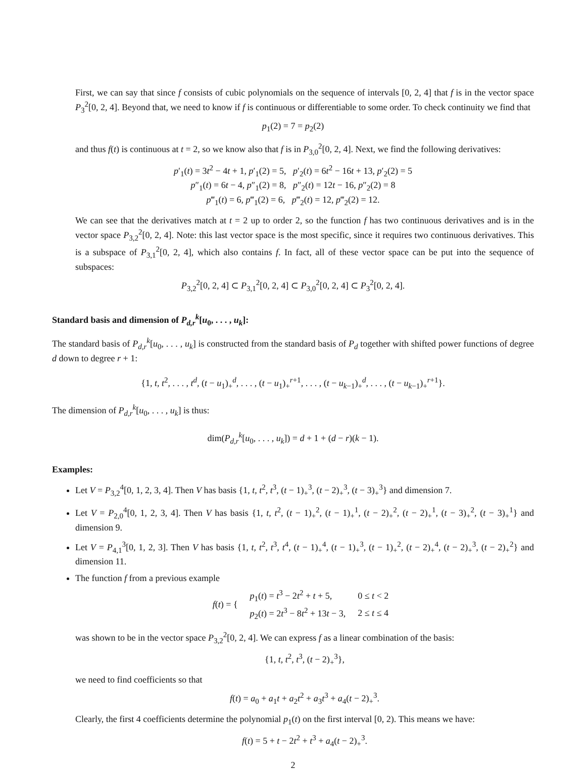First, we can say that since f consists of cubic polynomials on the sequence of intervals [0, 2, 4] that f is in the vector space P<sub>3</sub><sup>2</sup>[0, 2, 4]. Beyond that, we need to know if f is continuous or differentiable to some order. To check continuity we find that
p<sub>1</sub>(2) = 7 = p<sub>2</sub>(2)
and thus f(t) is continuous at t = 2, so we know also that f is in P<sub>3,0</sub><sup>2</sup>[0, 2, 4]. Next, we find the following derivatives:
p′<sub>1</sub>(t) = 3t<sup>2</sup> − 4t + 1, p′<sub>1</sub>(2) = 5, p′<sub>2</sub>(t) = 6t<sup>2</sup> − 16t + 13, p′<sub>2</sub>(2) = 5
p″<sub>1</sub>(t) = 6t − 4, p″<sub>1</sub>(2) = 8, p″<sub>2</sub>(t) = 12t − 16, p″<sub>2</sub>(2) = 8
p‴<sub>1</sub>(t) = 6, p‴<sub>1</sub>(2) = 6, p‴<sub>2</sub>(t) = 12, p‴<sub>2</sub>(2) = 12.
We can see that the derivatives match at t = 2 up to order 2, so the function f has two continuous derivatives and is in the vector space P<sub>3,2</sub><sup>2</sup>[0, 2, 4]. Note: this last vector space is the most specific, since it requires two continuous derivatives. This is a subspace of P<sub>3,1</sub><sup>2</sup>[0, 2, 4], which also contains f. In fact, all of these vector space can be put into the sequence of subspaces:
P<sub>3,2</sub><sup>2</sup>[0, 2, 4] ⊂ P<sub>3,1</sub><sup>2</sup>[0, 2, 4] ⊂ P<sub>3,0</sub><sup>2</sup>[0, 2, 4] ⊂ P<sub>3</sub><sup>2</sup>[0, 2, 4].
Standard basis and dimension of P<sub>d,r</sub><sup>k</sup>[u<sub>0</sub>, . . . , u<sub>k</sub>]:
The standard basis of P<sub>d,r</sub><sup>k</sup>[u<sub>0</sub>, . . . , u<sub>k</sub>] is constructed from the standard basis of P<sub>d</sub> together with shifted power functions of degree d down to degree r + 1:
{1, t, t<sup>2</sup>, . . . , t<sup>d</sup>, (t − u<sub>1</sub>)<sub>+</sub><sup>d</sup>, . . . , (t − u<sub>1</sub>)<sub>+</sub><sup>r+1</sup>, . . . , (t − u<sub>k−1</sub>)<sub>+</sub><sup>d</sup>, . . . , (t − u<sub>k−1</sub>)<sub>+</sub><sup>r+1</sup>}.
The dimension of P<sub>d,r</sub><sup>k</sup>[u<sub>0</sub>, . . . , u<sub>k</sub>] is thus:
dim(P<sub>d,r</sub><sup>k</sup>[u<sub>0</sub>, . . . , u<sub>k</sub>]) = d + 1 + (d − r)(k − 1).
Examples:
Let V = P<sub>3,2</sub><sup>4</sup>[0, 1, 2, 3, 4]. Then V has basis {1, t, t<sup>2</sup>, t<sup>3</sup>, (t − 1)<sub>+</sub><sup>3</sup>, (t − 2)<sub>+</sub><sup>3</sup>, (t − 3)<sub>+</sub><sup>3</sup>} and dimension 7.
Let V = P<sub>2,0</sub><sup>4</sup>[0, 1, 2, 3, 4]. Then V has basis {1, t, t<sup>2</sup>, (t − 1)<sub>+</sub><sup>2</sup>, (t − 1)<sub>+</sub><sup>1</sup>, (t − 2)<sub>+</sub><sup>2</sup>, (t − 2)<sub>+</sub><sup>1</sup>, (t − 3)<sub>+</sub><sup>2</sup>, (t − 3)<sub>+</sub><sup>1</sup>} and dimension 9.
Let V = P<sub>4,1</sub><sup>3</sup>[0, 1, 2, 3]. Then V has basis {1, t, t<sup>2</sup>, t<sup>3</sup>, t<sup>4</sup>, (t − 1)<sub>+</sub><sup>4</sup>, (t − 1)<sub>+</sub><sup>3</sup>, (t − 1)<sub>+</sub><sup>2</sup>, (t − 2)<sub>+</sub><sup>4</sup>, (t − 2)<sub>+</sub><sup>3</sup>, (t − 2)<sub>+</sub><sup>2</sup>} and dimension 11.
The function f from a previous example
| f ( t ) = { | p<sub>1</sub>( t ) = t<sup>3</sup> − 2 t<sup>2</sup> + t + 5, | 0 ≤ t < 2 |
| | p<sub>2</sub>( t ) = 2 t<sup>3</sup> − 8 t<sup>2</sup> + 13 t − 3, | 2 ≤ t ≤ 4 |
was shown to be in the vector space P<sub>3,2</sub><sup>2</sup>[0, 2, 4]. We can express f as a linear combination of the basis:
{1, t, t<sup>2</sup>, t<sup>3</sup>, (t − 2)<sub>+</sub><sup>3</sup>},
we need to find coefficients so that
f(t) = a<sub>0</sub> + a<sub>1</sub>t + a<sub>2</sub>t<sup>2</sup> + a<sub>3</sub>t<sup>3</sup> + a<sub>4</sub>(t − 2)<sub>+</sub><sup>3</sup>.
Clearly, the first 4 coefficients determine the polynomial p<sub>1</sub>(t) on the first interval [0, 2). This means we have:
f(t) = 5 + t − 2t<sup>2</sup> + t<sup>3</sup> + a<sub>4</sub>(t − 2)<sub>+</sub><sup>3</sup>.
2